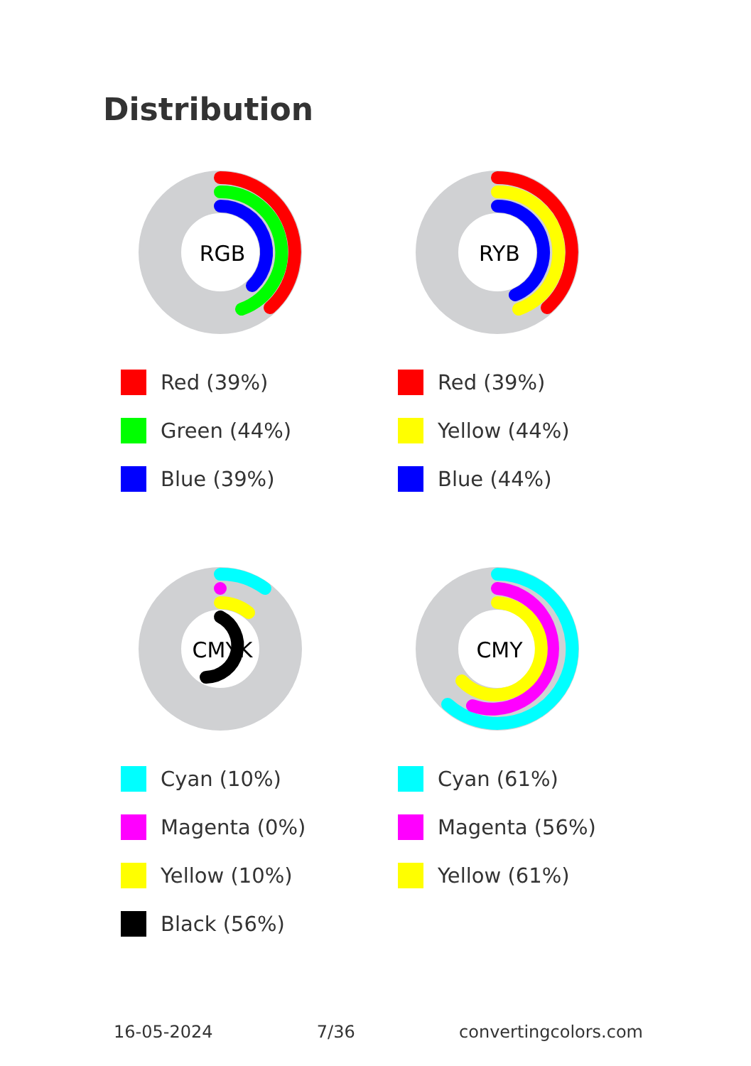Distribution
RGB
Red (39%)
Green (44%)
Blue (39%)
RYB
Red (39%)
Yellow (44%)
Blue (44%)
CMYK
Cyan (10%)
Magenta (0%)
Yellow (10%)
Black (56%)
CMY
Cyan (61%)
Magenta (56%)
Yellow (61%)
16-05-2024 7/36 convertingcolors.com